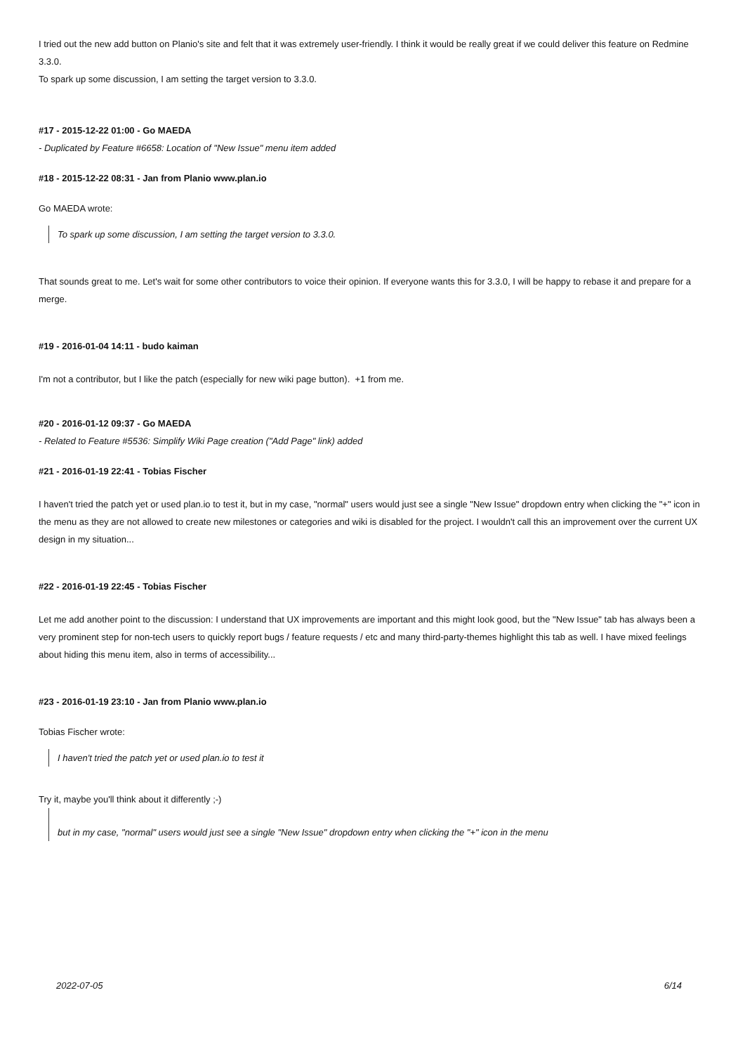I tried out the new add button on Planio's site and felt that it was extremely user-friendly. I think it would be really great if we could deliver this feature on Redmine 3.3.0.
To spark up some discussion, I am setting the target version to 3.3.0.
#17 - 2015-12-22 01:00 - Go MAEDA
- Duplicated by Feature #6658: Location of "New Issue" menu item added
#18 - 2015-12-22 08:31 - Jan from Planio www.plan.io
Go MAEDA wrote:
To spark up some discussion, I am setting the target version to 3.3.0.
That sounds great to me. Let's wait for some other contributors to voice their opinion. If everyone wants this for 3.3.0, I will be happy to rebase it and prepare for a merge.
#19 - 2016-01-04 14:11 - budo kaiman
I'm not a contributor, but I like the patch (especially for new wiki page button). +1 from me.
#20 - 2016-01-12 09:37 - Go MAEDA
- Related to Feature #5536: Simplify Wiki Page creation ("Add Page" link) added
#21 - 2016-01-19 22:41 - Tobias Fischer
I haven't tried the patch yet or used plan.io to test it, but in my case, "normal" users would just see a single "New Issue" dropdown entry when clicking the "+" icon in the menu as they are not allowed to create new milestones or categories and wiki is disabled for the project. I wouldn't call this an improvement over the current UX design in my situation...
#22 - 2016-01-19 22:45 - Tobias Fischer
Let me add another point to the discussion: I understand that UX improvements are important and this might look good, but the "New Issue" tab has always been a very prominent step for non-tech users to quickly report bugs / feature requests / etc and many third-party-themes highlight this tab as well. I have mixed feelings about hiding this menu item, also in terms of accessibility...
#23 - 2016-01-19 23:10 - Jan from Planio www.plan.io
Tobias Fischer wrote:
I haven't tried the patch yet or used plan.io to test it
Try it, maybe you'll think about it differently ;-)
but in my case, "normal" users would just see a single "New Issue" dropdown entry when clicking the "+" icon in the menu
2022-07-05 6/14